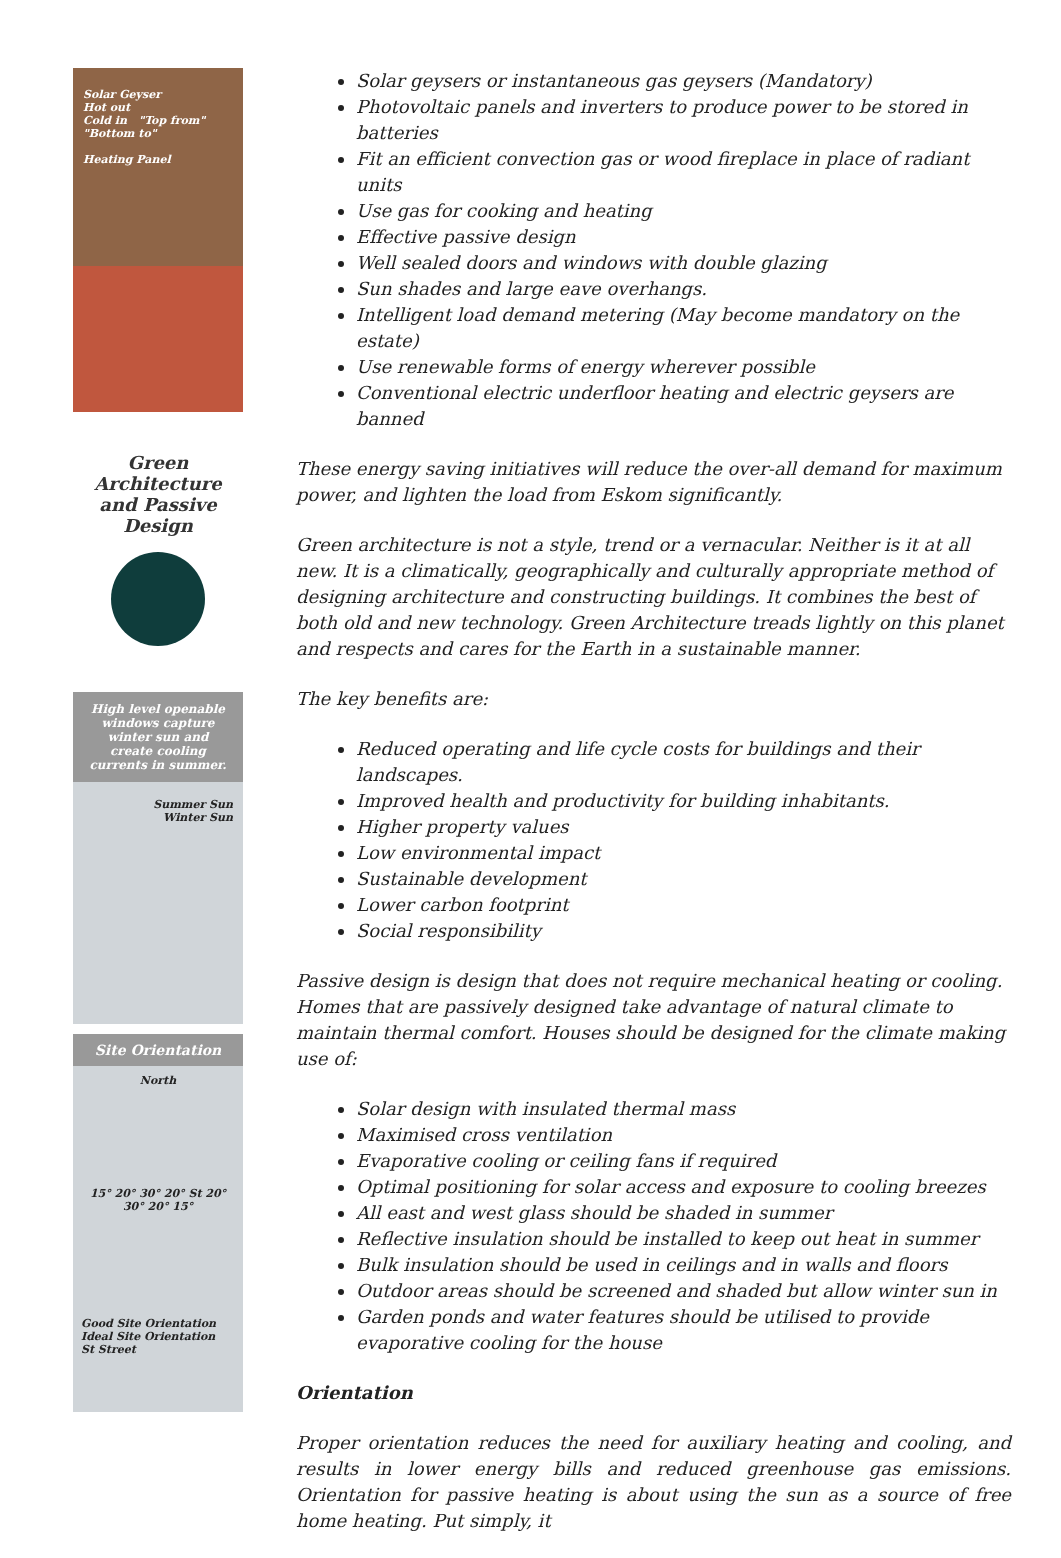Solar Geyser
Hot out
Cold in "Top from" "Bottom to"
Heating Panel
Green Architecture and Passive Design
High level openable windows capture winter sun and create cooling currents in summer.
Summer Sun
Winter Sun
Site Orientation
North
15° 20° 30° 20° St 20° 30° 20° 15°
Good Site Orientation
Ideal Site Orientation
St Street
Solar geysers or instantaneous gas geysers (Mandatory)
Photovoltaic panels and inverters to produce power to be stored in batteries
Fit an efficient convection gas or wood fireplace in place of radiant units
Use gas for cooking and heating
Effective passive design
Well sealed doors and windows with double glazing
Sun shades and large eave overhangs.
Intelligent load demand metering (May become mandatory on the estate)
Use renewable forms of energy wherever possible
Conventional electric underfloor heating and electric geysers are banned
These energy saving initiatives will reduce the over-all demand for maximum power, and lighten the load from Eskom significantly.
Green architecture is not a style, trend or a vernacular. Neither is it at all new. It is a climatically, geographically and culturally appropriate method of designing architecture and constructing buildings. It combines the best of both old and new technology. Green Architecture treads lightly on this planet and respects and cares for the Earth in a sustainable manner.
The key benefits are:
Reduced operating and life cycle costs for buildings and their landscapes.
Improved health and productivity for building inhabitants.
Higher property values
Low environmental impact
Sustainable development
Lower carbon footprint
Social responsibility
Passive design is design that does not require mechanical heating or cooling. Homes that are passively designed take advantage of natural climate to maintain thermal comfort. Houses should be designed for the climate making use of:
Solar design with insulated thermal mass
Maximised cross ventilation
Evaporative cooling or ceiling fans if required
Optimal positioning for solar access and exposure to cooling breezes
All east and west glass should be shaded in summer
Reflective insulation should be installed to keep out heat in summer
Bulk insulation should be used in ceilings and in walls and floors
Outdoor areas should be screened and shaded but allow winter sun in
Garden ponds and water features should be utilised to provide evaporative cooling for the house
Orientation
Proper orientation reduces the need for auxiliary heating and cooling, and results in lower energy bills and reduced greenhouse gas emissions. Orientation for passive heating is about using the sun as a source of free home heating. Put simply, it